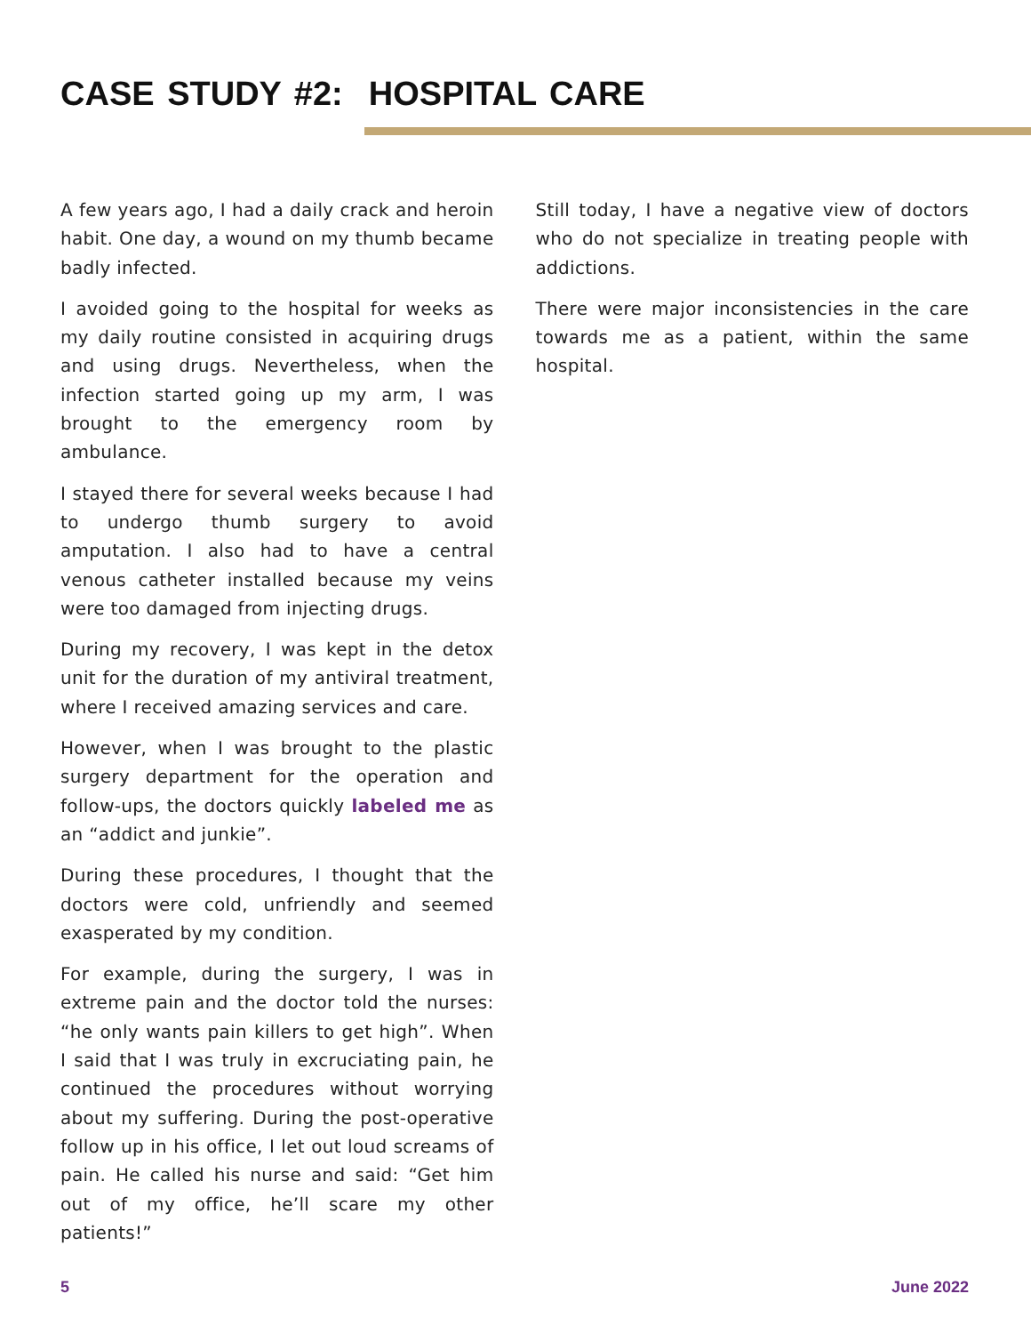CASE STUDY #2: HOSPITAL CARE
A few years ago, I had a daily crack and heroin habit. One day, a wound on my thumb became badly infected.
I avoided going to the hospital for weeks as my daily routine consisted in acquiring drugs and using drugs. Nevertheless, when the infection started going up my arm, I was brought to the emergency room by ambulance.
I stayed there for several weeks because I had to undergo thumb surgery to avoid amputation. I also had to have a central venous catheter installed because my veins were too damaged from injecting drugs.
During my recovery, I was kept in the detox unit for the duration of my antiviral treatment, where I received amazing services and care.
However, when I was brought to the plastic surgery department for the operation and follow-ups, the doctors quickly labeled me as an “addict and junkie”.
During these procedures, I thought that the doctors were cold, unfriendly and seemed exasperated by my condition.
For example, during the surgery, I was in extreme pain and the doctor told the nurses: “he only wants pain killers to get high”. When I said that I was truly in excruciating pain, he continued the procedures without worrying about my suffering. During the post-operative follow up in his office, I let out loud screams of pain. He called his nurse and said: “Get him out of my office, he’ll scare my other patients!”
Still today, I have a negative view of doctors who do not specialize in treating people with addictions.
There were major inconsistencies in the care towards me as a patient, within the same hospital.
5 June 2022